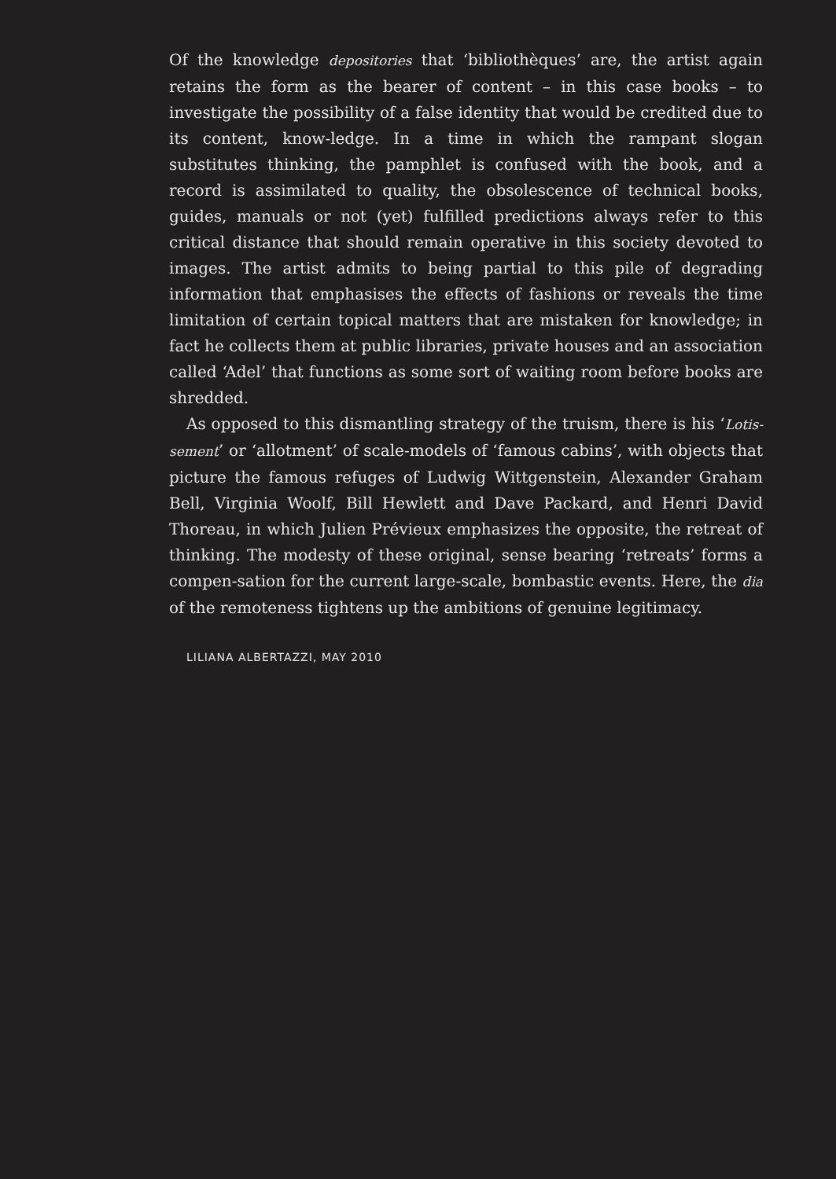Of the knowledge depositories that ‘bibliothèques’ are, the artist again retains the form as the bearer of content – in this case books – to investigate the possibility of a false identity that would be credited due to its content, know-ledge. In a time in which the rampant slogan substitutes thinking, the pamphlet is confused with the book, and a record is assimilated to quality, the obsolescence of technical books, guides, manuals or not (yet) fulfilled predictions always refer to this critical distance that should remain operative in this society devoted to images. The artist admits to being partial to this pile of degrading information that emphasises the effects of fashions or reveals the time limitation of certain topical matters that are mistaken for knowledge; in fact he collects them at public libraries, private houses and an association called ‘Adel’ that functions as some sort of waiting room before books are shredded.
As opposed to this dismantling strategy of the truism, there is his ‘Lotis-sement’ or ‘allotment’ of scale-models of ‘famous cabins’, with objects that picture the famous refuges of Ludwig Wittgenstein, Alexander Graham Bell, Virginia Woolf, Bill Hewlett and Dave Packard, and Henri David Thoreau, in which Julien Prévieux emphasizes the opposite, the retreat of thinking. The modesty of these original, sense bearing ‘retreats’ forms a compen-sation for the current large-scale, bombastic events. Here, the dia of the remoteness tightens up the ambitions of genuine legitimacy.
LILIANA ALBERTAZZI, MAY 2010